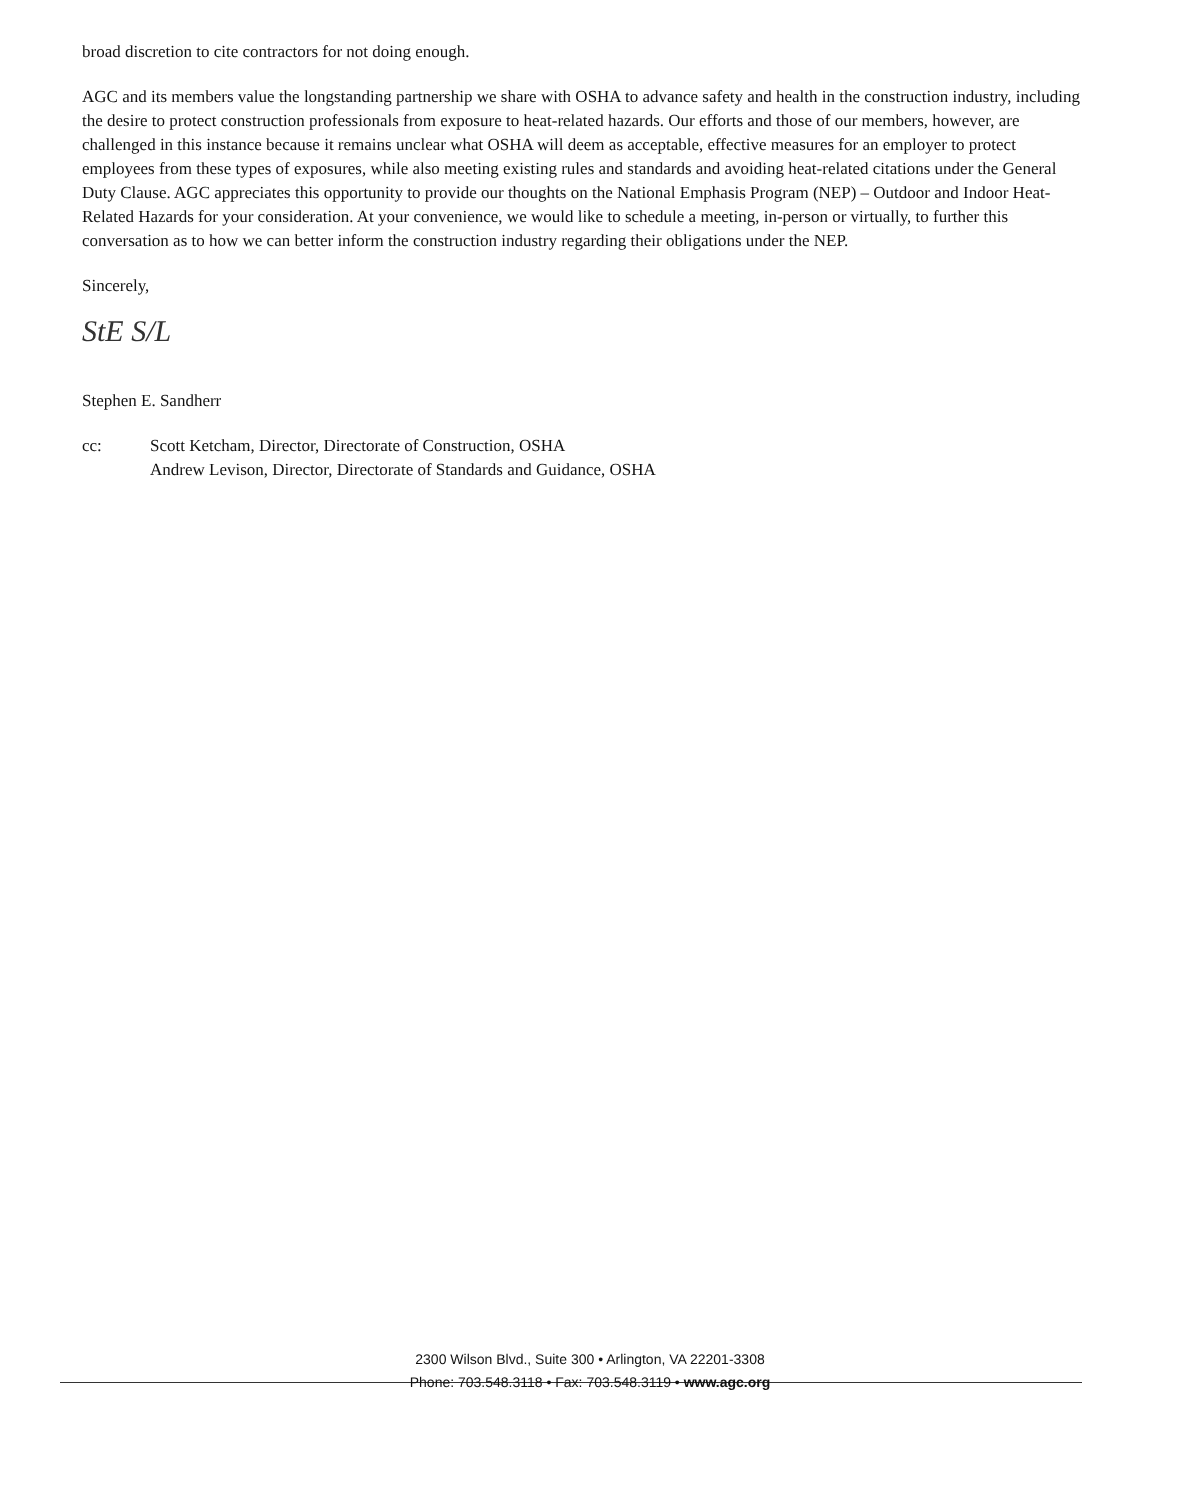broad discretion to cite contractors for not doing enough.
AGC and its members value the longstanding partnership we share with OSHA to advance safety and health in the construction industry, including the desire to protect construction professionals from exposure to heat-related hazards. Our efforts and those of our members, however, are challenged in this instance because it remains unclear what OSHA will deem as acceptable, effective measures for an employer to protect employees from these types of exposures, while also meeting existing rules and standards and avoiding heat-related citations under the General Duty Clause. AGC appreciates this opportunity to provide our thoughts on the National Emphasis Program (NEP) – Outdoor and Indoor Heat-Related Hazards for your consideration. At your convenience, we would like to schedule a meeting, in-person or virtually, to further this conversation as to how we can better inform the construction industry regarding their obligations under the NEP.
Sincerely,
StE S/L
Stephen E. Sandherr
cc: Scott Ketcham, Director, Directorate of Construction, OSHA
Andrew Levison, Director, Directorate of Standards and Guidance, OSHA
2300 Wilson Blvd., Suite 300 • Arlington, VA 22201-3308
Phone: 703.548.3118 • Fax: 703.548.3119 • www.agc.org